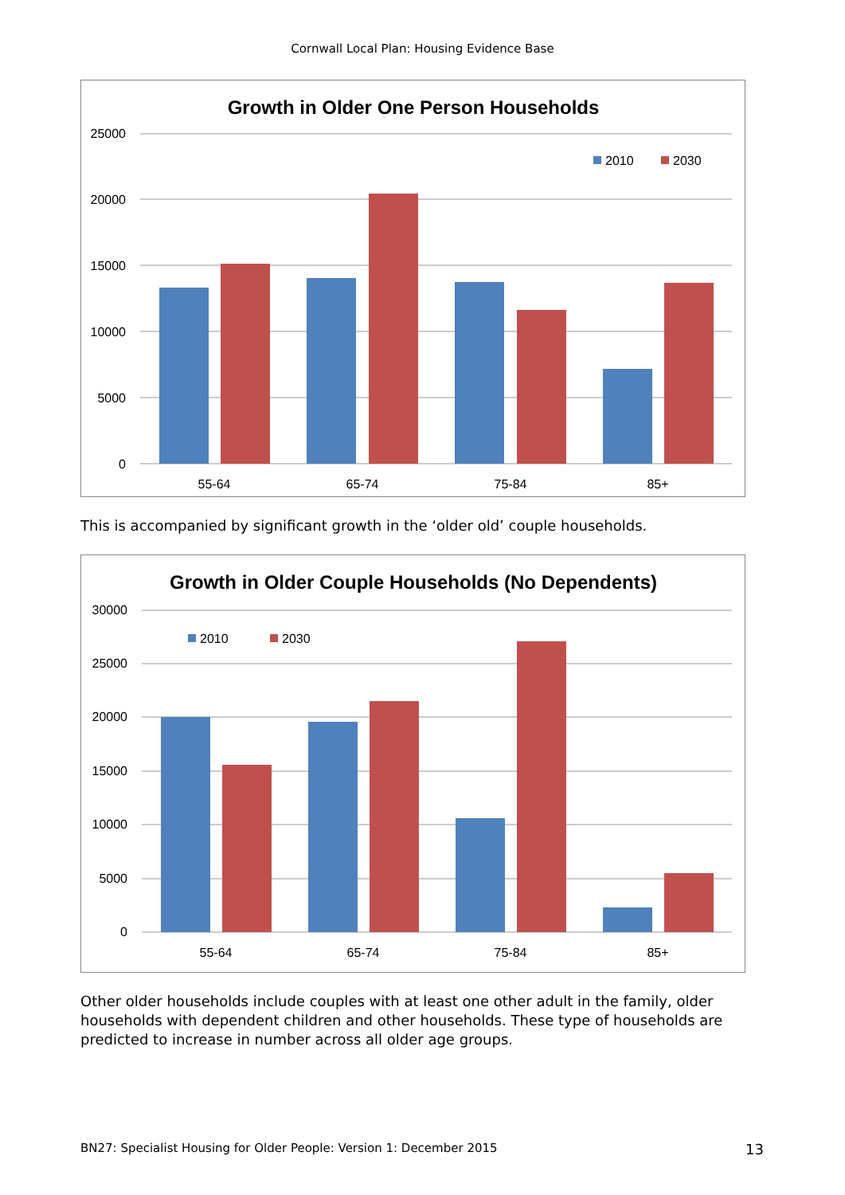Cornwall Local Plan: Housing Evidence Base
Growth in Older One Person Households
25000
20000
15000
10000
5000
0
2010
2030
55-64
65-74
75-84
85+
This is accompanied by significant growth in the ‘older old’ couple households.
Growth in Older Couple Households (No Dependents)
30000
25000
20000
15000
10000
5000
0
2010
2030
55-64
65-74
75-84
85+
Other older households include couples with at least one other adult in the family, older households with dependent children and other households. These type of households are predicted to increase in number across all older age groups.
BN27: Specialist Housing for Older People: Version 1: December 2015 13